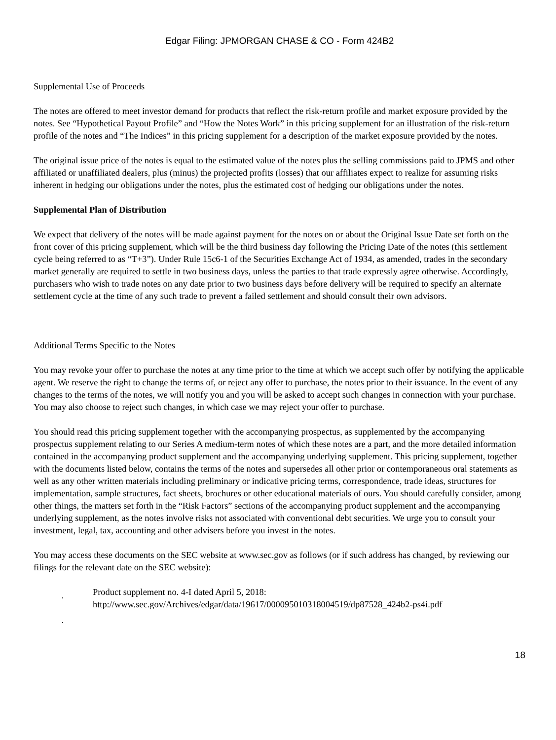Edgar Filing: JPMORGAN CHASE & CO - Form 424B2
Supplemental Use of Proceeds
The notes are offered to meet investor demand for products that reflect the risk-return profile and market exposure provided by the notes. See “Hypothetical Payout Profile” and “How the Notes Work” in this pricing supplement for an illustration of the risk-return profile of the notes and “The Indices” in this pricing supplement for a description of the market exposure provided by the notes.
The original issue price of the notes is equal to the estimated value of the notes plus the selling commissions paid to JPMS and other affiliated or unaffiliated dealers, plus (minus) the projected profits (losses) that our affiliates expect to realize for assuming risks inherent in hedging our obligations under the notes, plus the estimated cost of hedging our obligations under the notes.
Supplemental Plan of Distribution
We expect that delivery of the notes will be made against payment for the notes on or about the Original Issue Date set forth on the front cover of this pricing supplement, which will be the third business day following the Pricing Date of the notes (this settlement cycle being referred to as “T+3”). Under Rule 15c6-1 of the Securities Exchange Act of 1934, as amended, trades in the secondary market generally are required to settle in two business days, unless the parties to that trade expressly agree otherwise. Accordingly, purchasers who wish to trade notes on any date prior to two business days before delivery will be required to specify an alternate settlement cycle at the time of any such trade to prevent a failed settlement and should consult their own advisors.
Additional Terms Specific to the Notes
You may revoke your offer to purchase the notes at any time prior to the time at which we accept such offer by notifying the applicable agent. We reserve the right to change the terms of, or reject any offer to purchase, the notes prior to their issuance. In the event of any changes to the terms of the notes, we will notify you and you will be asked to accept such changes in connection with your purchase. You may also choose to reject such changes, in which case we may reject your offer to purchase.
You should read this pricing supplement together with the accompanying prospectus, as supplemented by the accompanying prospectus supplement relating to our Series A medium-term notes of which these notes are a part, and the more detailed information contained in the accompanying product supplement and the accompanying underlying supplement. This pricing supplement, together with the documents listed below, contains the terms of the notes and supersedes all other prior or contemporaneous oral statements as well as any other written materials including preliminary or indicative pricing terms, correspondence, trade ideas, structures for implementation, sample structures, fact sheets, brochures or other educational materials of ours. You should carefully consider, among other things, the matters set forth in the “Risk Factors” sections of the accompanying product supplement and the accompanying underlying supplement, as the notes involve risks not associated with conventional debt securities. We urge you to consult your investment, legal, tax, accounting and other advisers before you invest in the notes.
You may access these documents on the SEC website at www.sec.gov as follows (or if such address has changed, by reviewing our filings for the relevant date on the SEC website):
·
Product supplement no. 4-I dated April 5, 2018:
http://www.sec.gov/Archives/edgar/data/19617/000095010318004519/dp87528_424b2-ps4i.pdf
·
18